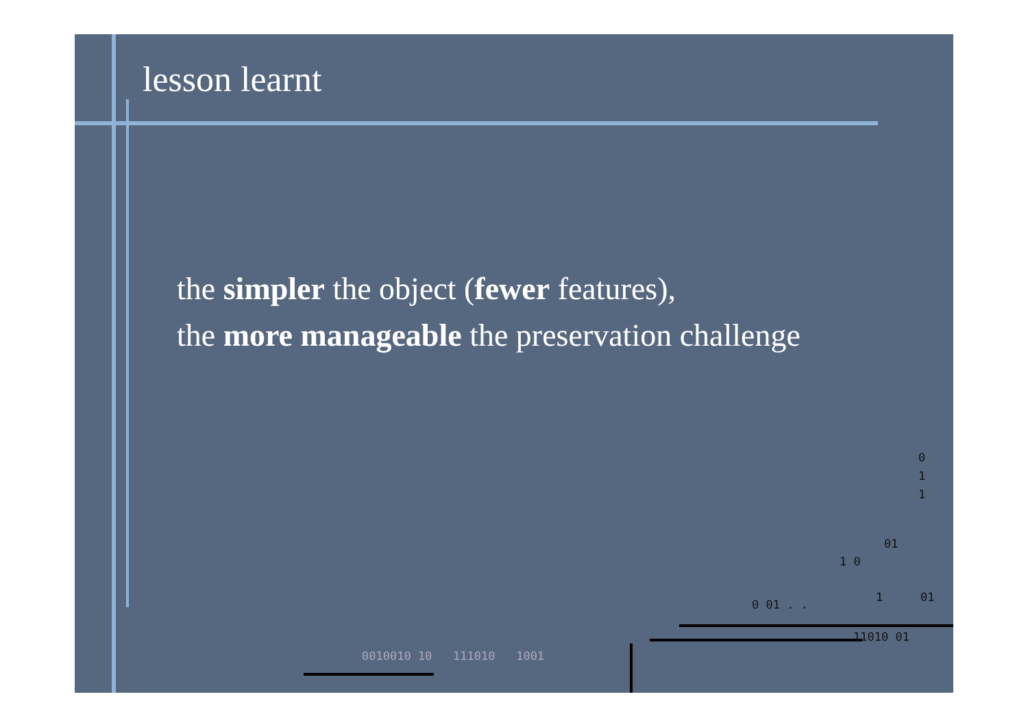lesson learnt
the simpler the object (fewer features),
the more manageable the preservation challenge
0
1
1
01
1 0
0 01 . .
1 01
11010 01
0010010 10 111010 1001